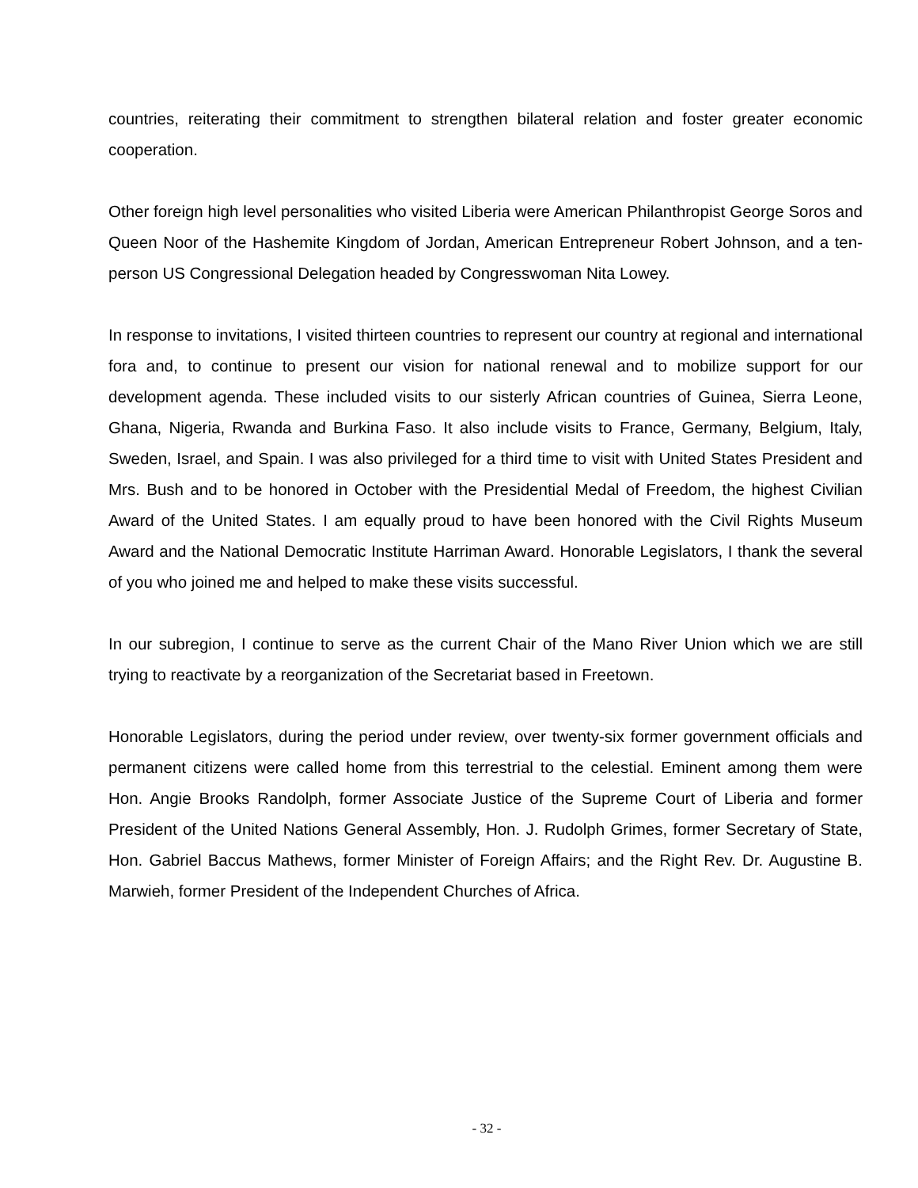countries, reiterating their commitment to strengthen bilateral relation and foster greater economic cooperation.
Other foreign high level personalities who visited Liberia were American Philanthropist George Soros and Queen Noor of the Hashemite Kingdom of Jordan, American Entrepreneur Robert Johnson, and a ten-person US Congressional Delegation headed by Congresswoman Nita Lowey.
In response to invitations, I visited thirteen countries to represent our country at regional and international fora and, to continue to present our vision for national renewal and to mobilize support for our development agenda. These included visits to our sisterly African countries of Guinea, Sierra Leone, Ghana, Nigeria, Rwanda and Burkina Faso. It also include visits to France, Germany, Belgium, Italy, Sweden, Israel, and Spain. I was also privileged for a third time to visit with United States President and Mrs. Bush and to be honored in October with the Presidential Medal of Freedom, the highest Civilian Award of the United States. I am equally proud to have been honored with the Civil Rights Museum Award and the National Democratic Institute Harriman Award. Honorable Legislators, I thank the several of you who joined me and helped to make these visits successful.
In our subregion, I continue to serve as the current Chair of the Mano River Union which we are still trying to reactivate by a reorganization of the Secretariat based in Freetown.
Honorable Legislators, during the period under review, over twenty-six former government officials and permanent citizens were called home from this terrestrial to the celestial. Eminent among them were Hon. Angie Brooks Randolph, former Associate Justice of the Supreme Court of Liberia and former President of the United Nations General Assembly, Hon. J. Rudolph Grimes, former Secretary of State, Hon. Gabriel Baccus Mathews, former Minister of Foreign Affairs; and the Right Rev. Dr. Augustine B. Marwieh, former President of the Independent Churches of Africa.
- 32 -